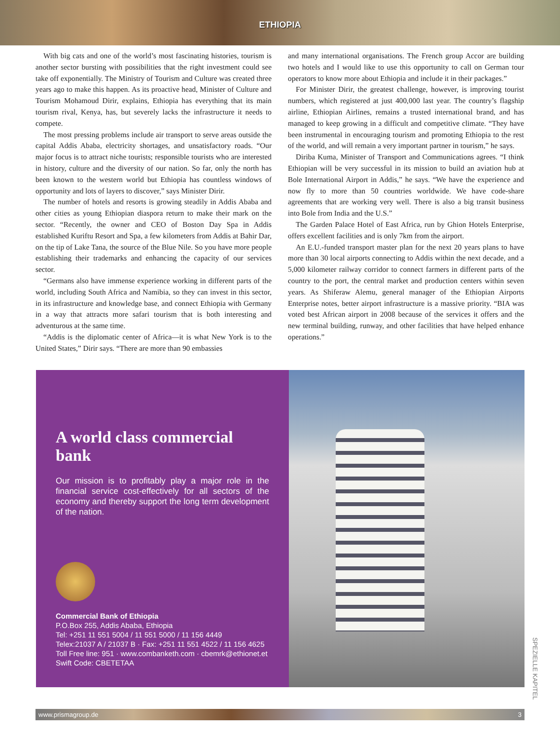ETHIOPIA
With big cats and one of the world’s most fascinating histories, tourism is another sector bursting with possibilities that the right investment could see take off exponentially. The Ministry of Tourism and Culture was created three years ago to make this happen. As its proactive head, Minister of Culture and Tourism Mohamoud Dirir, explains, Ethiopia has everything that its main tourism rival, Kenya, has, but severely lacks the infrastructure it needs to compete.
The most pressing problems include air transport to serve areas outside the capital Addis Ababa, electricity shortages, and unsatisfactory roads. “Our major focus is to attract niche tourists; responsible tourists who are interested in history, culture and the diversity of our nation. So far, only the north has been known to the western world but Ethiopia has countless windows of opportunity and lots of layers to discover,” says Minister Dirir.
The number of hotels and resorts is growing steadily in Addis Ababa and other cities as young Ethiopian diaspora return to make their mark on the sector. “Recently, the owner and CEO of Boston Day Spa in Addis established Kuriftu Resort and Spa, a few kilometers from Addis at Bahir Dar, on the tip of Lake Tana, the source of the Blue Nile. So you have more people establishing their trademarks and enhancing the capacity of our services sector.
“Germans also have immense experience working in different parts of the world, including South Africa and Namibia, so they can invest in this sector, in its infrastructure and knowledge base, and connect Ethiopia with Germany in a way that attracts more safari tourism that is both interesting and adventurous at the same time.
“Addis is the diplomatic center of Africa—it is what New York is to the United States,” Dirir says. “There are more than 90 embassies
and many international organisations. The French group Accor are building two hotels and I would like to use this opportunity to call on German tour operators to know more about Ethiopia and include it in their packages.”
For Minister Dirir, the greatest challenge, however, is improving tourist numbers, which registered at just 400,000 last year. The country’s flagship airline, Ethiopian Airlines, remains a trusted international brand, and has managed to keep growing in a difficult and competitive climate. “They have been instrumental in encouraging tourism and promoting Ethiopia to the rest of the world, and will remain a very important partner in tourism,” he says.
Diriba Kuma, Minister of Transport and Communications agrees. “I think Ethiopian will be very successful in its mission to build an aviation hub at Bole International Airport in Addis,” he says. “We have the experience and now fly to more than 50 countries worldwide. We have code-share agreements that are working very well. There is also a big transit business into Bole from India and the U.S.”
The Garden Palace Hotel of East Africa, run by Ghion Hotels Enterprise, offers excellent facilities and is only 7km from the airport.
An E.U.-funded transport master plan for the next 20 years plans to have more than 30 local airports connecting to Addis within the next decade, and a 5,000 kilometer railway corridor to connect farmers in different parts of the country to the port, the central market and production centers within seven years. As Shiferaw Alemu, general manager of the Ethiopian Airports Enterprise notes, better airport infrastructure is a massive priority. “BIA was voted best African airport in 2008 because of the services it offers and the new terminal building, runway, and other facilities that have helped enhance operations.”
A world class commercial bank
Our mission is to profitably play a major role in the financial service cost-effectively for all sectors of the economy and thereby support the long term development of the nation.
Commercial Bank of Ethiopia
P.O.Box 255, Addis Ababa, Ethiopia
Tel: +251 11 551 5004 / 11 551 5000 / 11 156 4449
Telex:21037 A / 21037 B · Fax: +251 11 551 4522 / 11 156 4625
Toll Free line: 951 · www.combanketh.com · cbemrk@ethionet.et
Swift Code: CBETETAA
www.prismagroup.de 3
SPEZIELLE KAPITEL